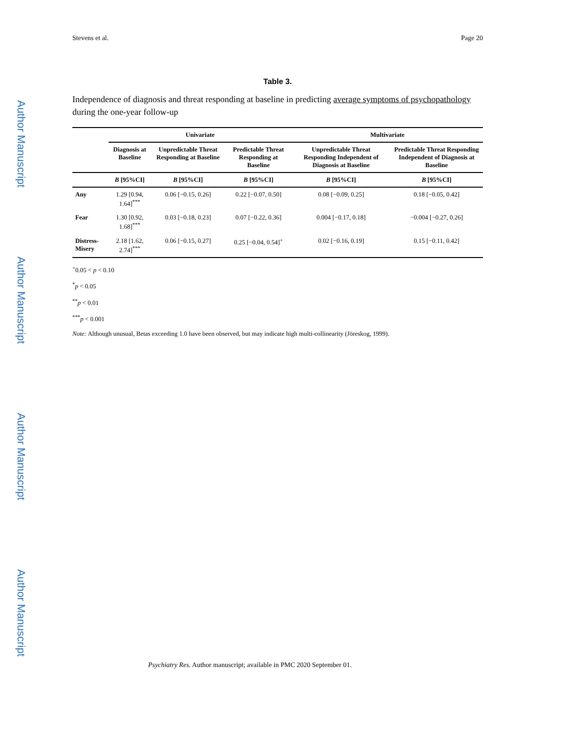Author Manuscript
Author Manuscript
Author Manuscript
Author Manuscript
Stevens et al. Page 20
Table 3.
Independence of diagnosis and threat responding at baseline in predicting average symptoms of psychopathology during the one-year follow-up
| | Univariate | | | Multivariate | |
| --- | --- | --- | --- | --- | --- |
| | Diagnosis at Baseline | Unpredictable Threat Responding at Baseline | Predictable Threat Responding at Baseline | Unpredictable Threat Responding Independent of Diagnosis at Baseline | Predictable Threat Responding Independent of Diagnosis at Baseline |
| | B [95%CI] | B [95%CI] | B [95%CI] | B [95%CI] | B [95%CI] |
| Any | 1.29 [0.94, 1.64]<sup>***</sup> | 0.06 [−0.15, 0.26] | 0.22 [−0.07, 0.50] | 0.08 [−0.09, 0.25] | 0.18 [−0.05, 0.42] |
| Fear | 1.30 [0.92, 1.68]<sup>***</sup> | 0.03 [−0.18, 0.23] | 0.07 [−0.22, 0.36] | 0.004 [−0.17, 0.18] | −0.004 [−0.27, 0.26] |
| Distress-Misery | 2.18 [1.62, 2.74]<sup>***</sup> | 0.06 [−0.15, 0.27] | 0.25 [−0.04, 0.54]<sup>+</sup> | 0.02 [−0.16, 0.19] | 0.15 [−0.11, 0.42] |
<sup>+</sup>0.05 < p < 0.10
<sup>*</sup> p < 0.05
<sup>**</sup> p < 0.01
<sup>***</sup> p < 0.001
Note: Although unusual, Betas exceeding 1.0 have been observed, but may indicate high multi-collinearity (Jöreskog, 1999).
Psychiatry Res. Author manuscript; available in PMC 2020 September 01.